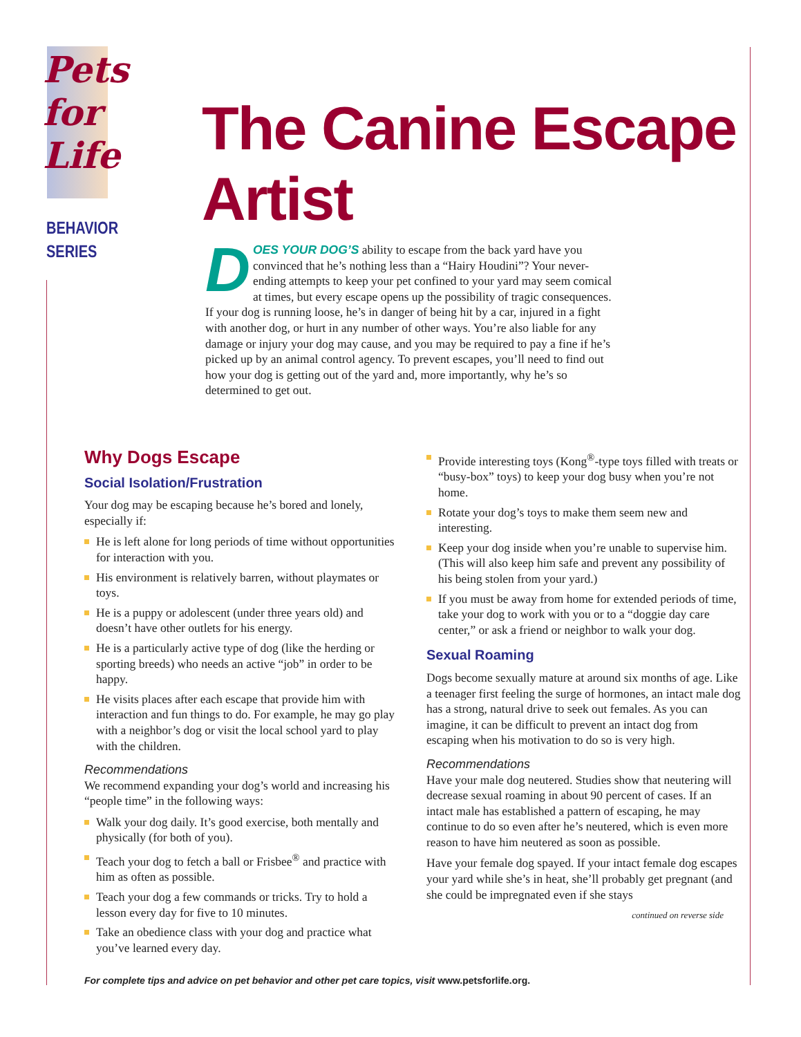Pets
for
Life
BEHAVIOR
SERIES
The Canine Escape Artist
DOES YOUR DOG’S ability to escape from the back yard have you convinced that he’s nothing less than a “Hairy Houdini”? Your never-ending attempts to keep your pet confined to your yard may seem comical at times, but every escape opens up the possibility of tragic consequences. If your dog is running loose, he’s in danger of being hit by a car, injured in a fight with another dog, or hurt in any number of other ways. You’re also liable for any damage or injury your dog may cause, and you may be required to pay a fine if he’s picked up by an animal control agency. To prevent escapes, you’ll need to find out how your dog is getting out of the yard and, more importantly, why he’s so determined to get out.
Why Dogs Escape
Social Isolation/Frustration
Your dog may be escaping because he’s bored and lonely, especially if:
He is left alone for long periods of time without opportunities for interaction with you.
His environment is relatively barren, without playmates or toys.
He is a puppy or adolescent (under three years old) and doesn’t have other outlets for his energy.
He is a particularly active type of dog (like the herding or sporting breeds) who needs an active “job” in order to be happy.
He visits places after each escape that provide him with interaction and fun things to do. For example, he may go play with a neighbor’s dog or visit the local school yard to play with the children.
Recommendations
We recommend expanding your dog’s world and increasing his “people time” in the following ways:
Walk your dog daily. It’s good exercise, both mentally and physically (for both of you).
Teach your dog to fetch a ball or Frisbee<sup>®</sup> and practice with him as often as possible.
Teach your dog a few commands or tricks. Try to hold a lesson every day for five to 10 minutes.
Take an obedience class with your dog and practice what you’ve learned every day.
Provide interesting toys (Kong<sup>®</sup>-type toys filled with treats or “busy-box” toys) to keep your dog busy when you’re not home.
Rotate your dog’s toys to make them seem new and interesting.
Keep your dog inside when you’re unable to supervise him. (This will also keep him safe and prevent any possibility of his being stolen from your yard.)
If you must be away from home for extended periods of time, take your dog to work with you or to a “doggie day care center,” or ask a friend or neighbor to walk your dog.
Sexual Roaming
Dogs become sexually mature at around six months of age. Like a teenager first feeling the surge of hormones, an intact male dog has a strong, natural drive to seek out females. As you can imagine, it can be difficult to prevent an intact dog from escaping when his motivation to do so is very high.
Recommendations
Have your male dog neutered. Studies show that neutering will decrease sexual roaming in about 90 percent of cases. If an intact male has established a pattern of escaping, he may continue to do so even after he’s neutered, which is even more reason to have him neutered as soon as possible.
Have your female dog spayed. If your intact female dog escapes your yard while she’s in heat, she’ll probably get pregnant (and she could be impregnated even if she stays
continued on reverse side
For complete tips and advice on pet behavior and other pet care topics, visit www.petsforlife.org.